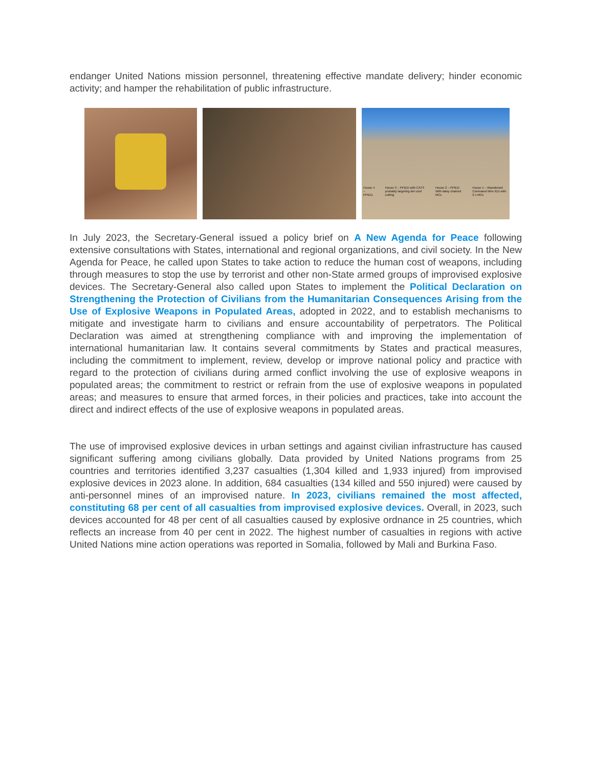endanger United Nations mission personnel, threatening effective mandate delivery; hinder economic activity; and hamper the rehabilitation of public infrastructure.
House 4 – PPIED. House 3 – PPIED with CATS probably targeting det cord cutting House 2 – PPIED With daisy chained MCs House 1 – Abandoned Command Wire IED with 2 x MCs
In July 2023, the Secretary-General issued a policy brief on A New Agenda for Peace following extensive consultations with States, international and regional organizations, and civil society. In the New Agenda for Peace, he called upon States to take action to reduce the human cost of weapons, including through measures to stop the use by terrorist and other non-State armed groups of improvised explosive devices. The Secretary-General also called upon States to implement the Political Declaration on Strengthening the Protection of Civilians from the Humanitarian Consequences Arising from the Use of Explosive Weapons in Populated Areas, adopted in 2022, and to establish mechanisms to mitigate and investigate harm to civilians and ensure accountability of perpetrators. The Political Declaration was aimed at strengthening compliance with and improving the implementation of international humanitarian law. It contains several commitments by States and practical measures, including the commitment to implement, review, develop or improve national policy and practice with regard to the protection of civilians during armed conflict involving the use of explosive weapons in populated areas; the commitment to restrict or refrain from the use of explosive weapons in populated areas; and measures to ensure that armed forces, in their policies and practices, take into account the direct and indirect effects of the use of explosive weapons in populated areas.
The use of improvised explosive devices in urban settings and against civilian infrastructure has caused significant suffering among civilians globally. Data provided by United Nations programs from 25 countries and territories identified 3,237 casualties (1,304 killed and 1,933 injured) from improvised explosive devices in 2023 alone. In addition, 684 casualties (134 killed and 550 injured) were caused by anti-personnel mines of an improvised nature. In 2023, civilians remained the most affected, constituting 68 per cent of all casualties from improvised explosive devices. Overall, in 2023, such devices accounted for 48 per cent of all casualties caused by explosive ordnance in 25 countries, which reflects an increase from 40 per cent in 2022. The highest number of casualties in regions with active United Nations mine action operations was reported in Somalia, followed by Mali and Burkina Faso.